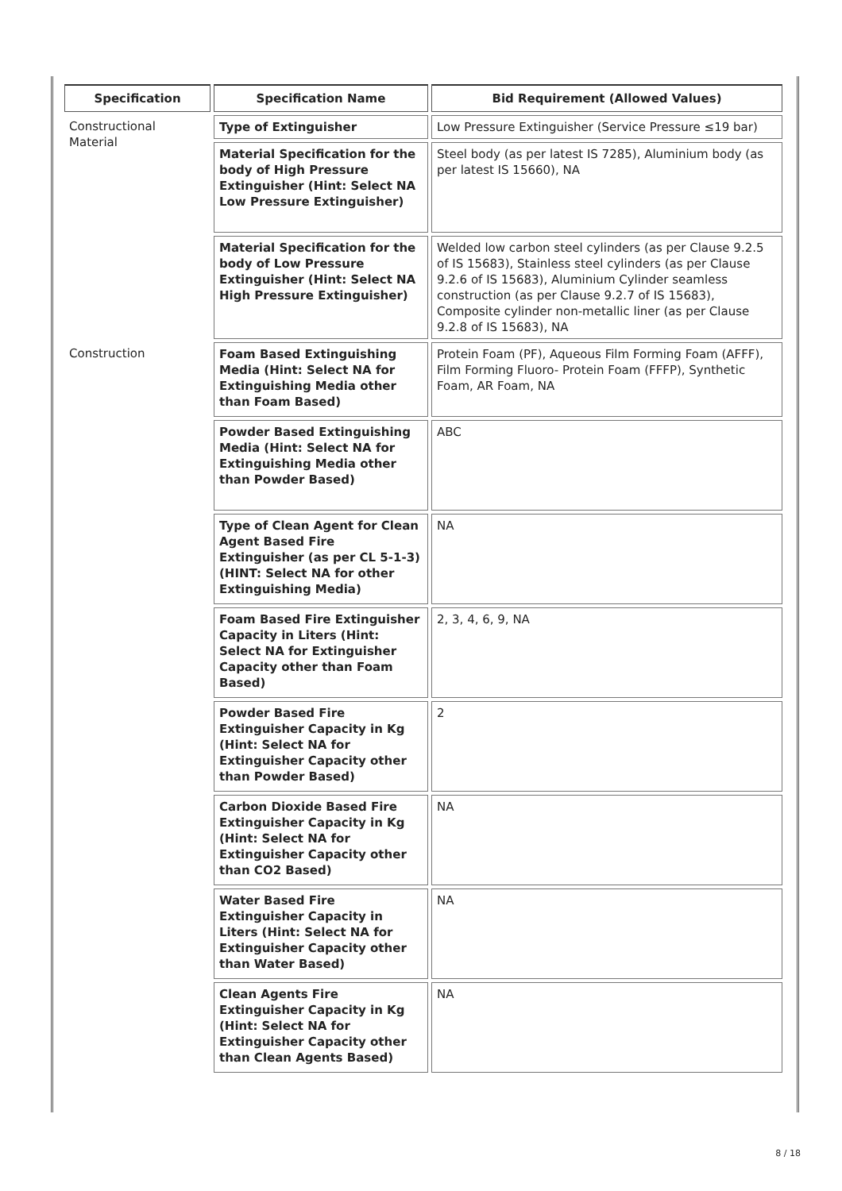| Specification | Specification Name | Bid Requirement (Allowed Values) |
| --- | --- | --- |
| Constructional Material | Type of Extinguisher | Low Pressure Extinguisher (Service Pressure ≤19 bar) |
| | Material Specification for the body of High Pressure Extinguisher (Hint: Select NA Low Pressure Extinguisher) | Steel body (as per latest IS 7285), Aluminium body (as per latest IS 15660), NA |
| | Material Specification for the body of Low Pressure Extinguisher (Hint: Select NA High Pressure Extinguisher) | Welded low carbon steel cylinders (as per Clause 9.2.5 of IS 15683), Stainless steel cylinders (as per Clause 9.2.6 of IS 15683), Aluminium Cylinder seamless construction (as per Clause 9.2.7 of IS 15683), Composite cylinder non-metallic liner (as per Clause 9.2.8 of IS 15683), NA |
| Construction | Foam Based Extinguishing Media (Hint: Select NA for Extinguishing Media other than Foam Based) | Protein Foam (PF), Aqueous Film Forming Foam (AFFF), Film Forming Fluoro- Protein Foam (FFFP), Synthetic Foam, AR Foam, NA |
| | Powder Based Extinguishing Media (Hint: Select NA for Extinguishing Media other than Powder Based) | ABC |
| | Type of Clean Agent for Clean Agent Based Fire Extinguisher (as per CL 5-1-3) (HINT: Select NA for other Extinguishing Media) | NA |
| | Foam Based Fire Extinguisher Capacity in Liters (Hint: Select NA for Extinguisher Capacity other than Foam Based) | 2, 3, 4, 6, 9, NA |
| | Powder Based Fire Extinguisher Capacity in Kg (Hint: Select NA for Extinguisher Capacity other than Powder Based) | 2 |
| | Carbon Dioxide Based Fire Extinguisher Capacity in Kg (Hint: Select NA for Extinguisher Capacity other than CO2 Based) | NA |
| | Water Based Fire Extinguisher Capacity in Liters (Hint: Select NA for Extinguisher Capacity other than Water Based) | NA |
| | Clean Agents Fire Extinguisher Capacity in Kg (Hint: Select NA for Extinguisher Capacity other than Clean Agents Based) | NA |
8 / 18